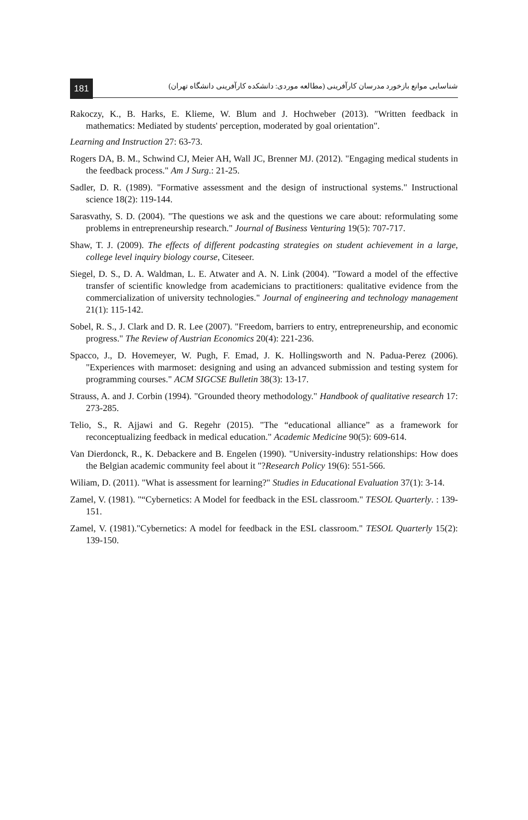181 شناسایی موانع بازخورد مدرسان کارآفرینی (مطالعه موردی: دانشکده کارآفرینی دانشگاه تهران)
Rakoczy, K., B. Harks, E. Klieme, W. Blum and J. Hochweber (2013). "Written feedback in mathematics: Mediated by students' perception, moderated by goal orientation".
Learning and Instruction 27: 63-73.
Rogers DA, B. M., Schwind CJ, Meier AH, Wall JC, Brenner MJ. (2012). "Engaging medical students in the feedback process." Am J Surg.: 21-25.
Sadler, D. R. (1989). "Formative assessment and the design of instructional systems." Instructional science 18(2): 119-144.
Sarasvathy, S. D. (2004). "The questions we ask and the questions we care about: reformulating some problems in entrepreneurship research." Journal of Business Venturing 19(5): 707-717.
Shaw, T. J. (2009). The effects of different podcasting strategies on student achievement in a large, college level inquiry biology course, Citeseer.
Siegel, D. S., D. A. Waldman, L. E. Atwater and A. N. Link (2004). "Toward a model of the effective transfer of scientific knowledge from academicians to practitioners: qualitative evidence from the commercialization of university technologies." Journal of engineering and technology management 21(1): 115-142.
Sobel, R. S., J. Clark and D. R. Lee (2007). "Freedom, barriers to entry, entrepreneurship, and economic progress." The Review of Austrian Economics 20(4): 221-236.
Spacco, J., D. Hovemeyer, W. Pugh, F. Emad, J. K. Hollingsworth and N. Padua-Perez (2006). "Experiences with marmoset: designing and using an advanced submission and testing system for programming courses." ACM SIGCSE Bulletin 38(3): 13-17.
Strauss, A. and J. Corbin (1994). "Grounded theory methodology." Handbook of qualitative research 17: 273-285.
Telio, S., R. Ajjawi and G. Regehr (2015). "The “educational alliance” as a framework for reconceptualizing feedback in medical education." Academic Medicine 90(5): 609-614.
Van Dierdonck, R., K. Debackere and B. Engelen (1990). "University-industry relationships: How does the Belgian academic community feel about it "?Research Policy 19(6): 551-566.
Wiliam, D. (2011). "What is assessment for learning?" Studies in Educational Evaluation 37(1): 3-14.
Zamel, V. (1981). "“Cybernetics: A Model for feedback in the ESL classroom." TESOL Quarterly. : 139-151.
Zamel, V. (1981)."Cybernetics: A model for feedback in the ESL classroom." TESOL Quarterly 15(2): 139-150.